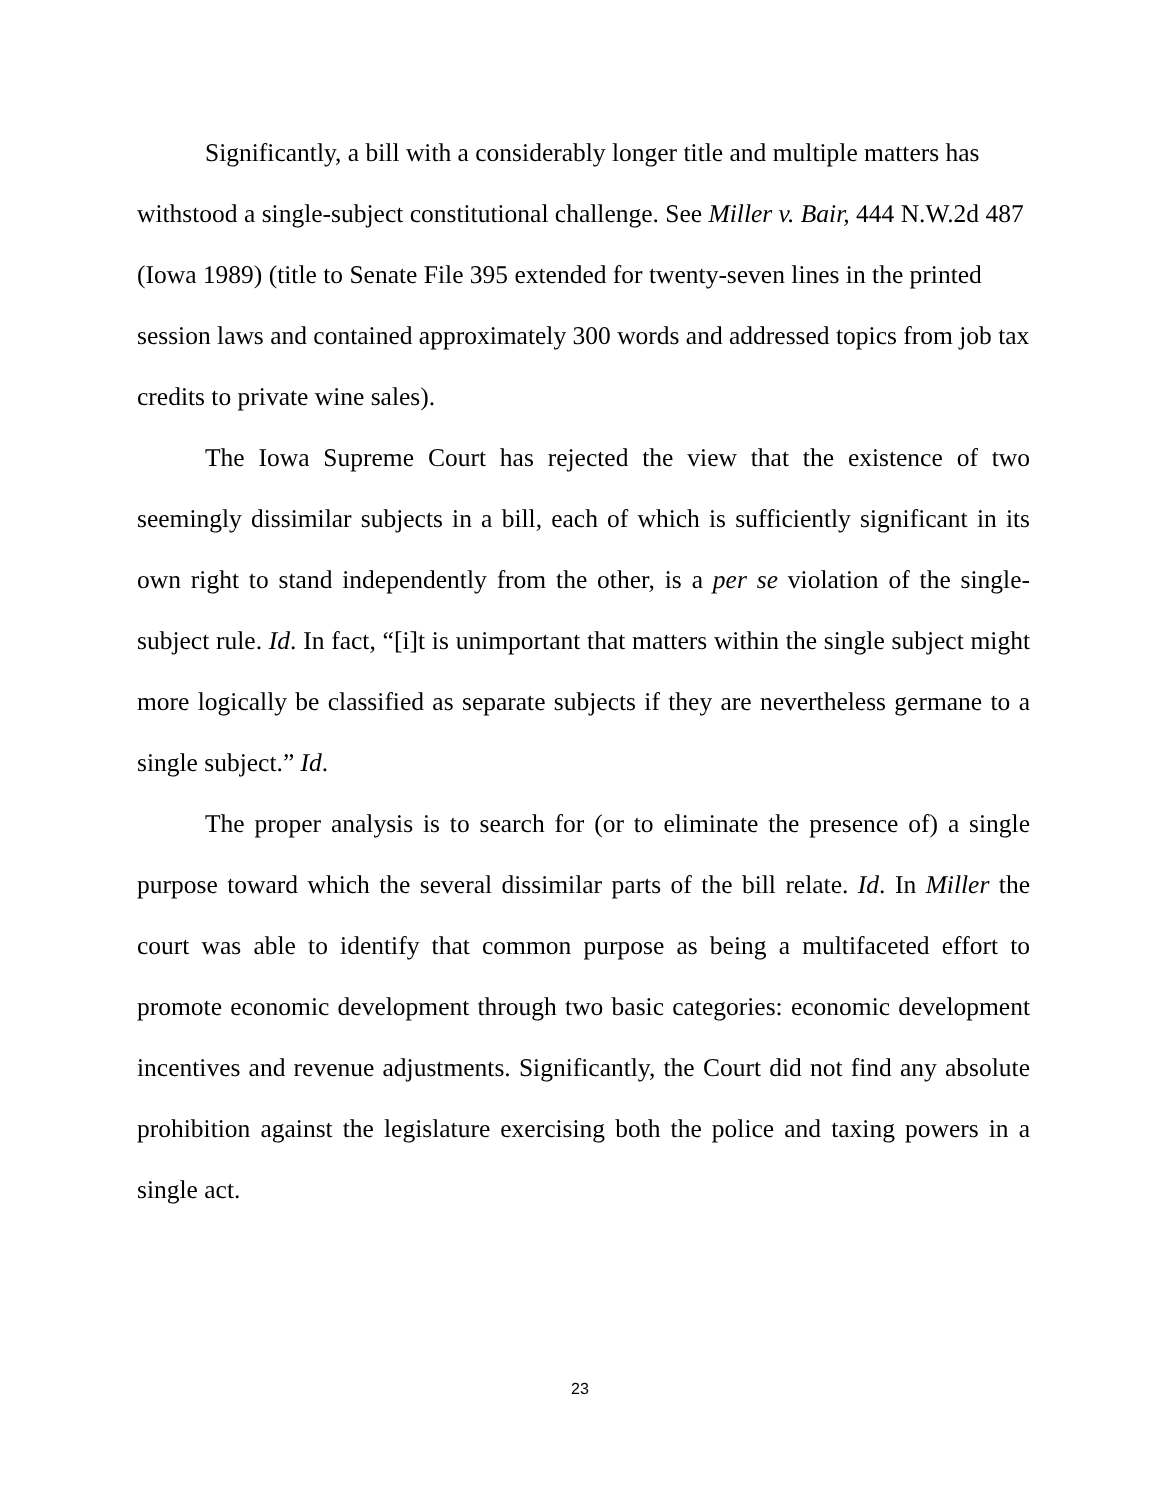Significantly, a bill with a considerably longer title and multiple matters has withstood a single-subject constitutional challenge. See Miller v. Bair, 444 N.W.2d 487 (Iowa 1989) (title to Senate File 395 extended for twenty-seven lines in the printed session laws and contained approximately 300 words and addressed topics from job tax credits to private wine sales).
The Iowa Supreme Court has rejected the view that the existence of two seemingly dissimilar subjects in a bill, each of which is sufficiently significant in its own right to stand independently from the other, is a per se violation of the single-subject rule. Id. In fact, “[i]t is unimportant that matters within the single subject might more logically be classified as separate subjects if they are nevertheless germane to a single subject.” Id.
The proper analysis is to search for (or to eliminate the presence of) a single purpose toward which the several dissimilar parts of the bill relate. Id. In Miller the court was able to identify that common purpose as being a multifaceted effort to promote economic development through two basic categories: economic development incentives and revenue adjustments. Significantly, the Court did not find any absolute prohibition against the legislature exercising both the police and taxing powers in a single act.
23